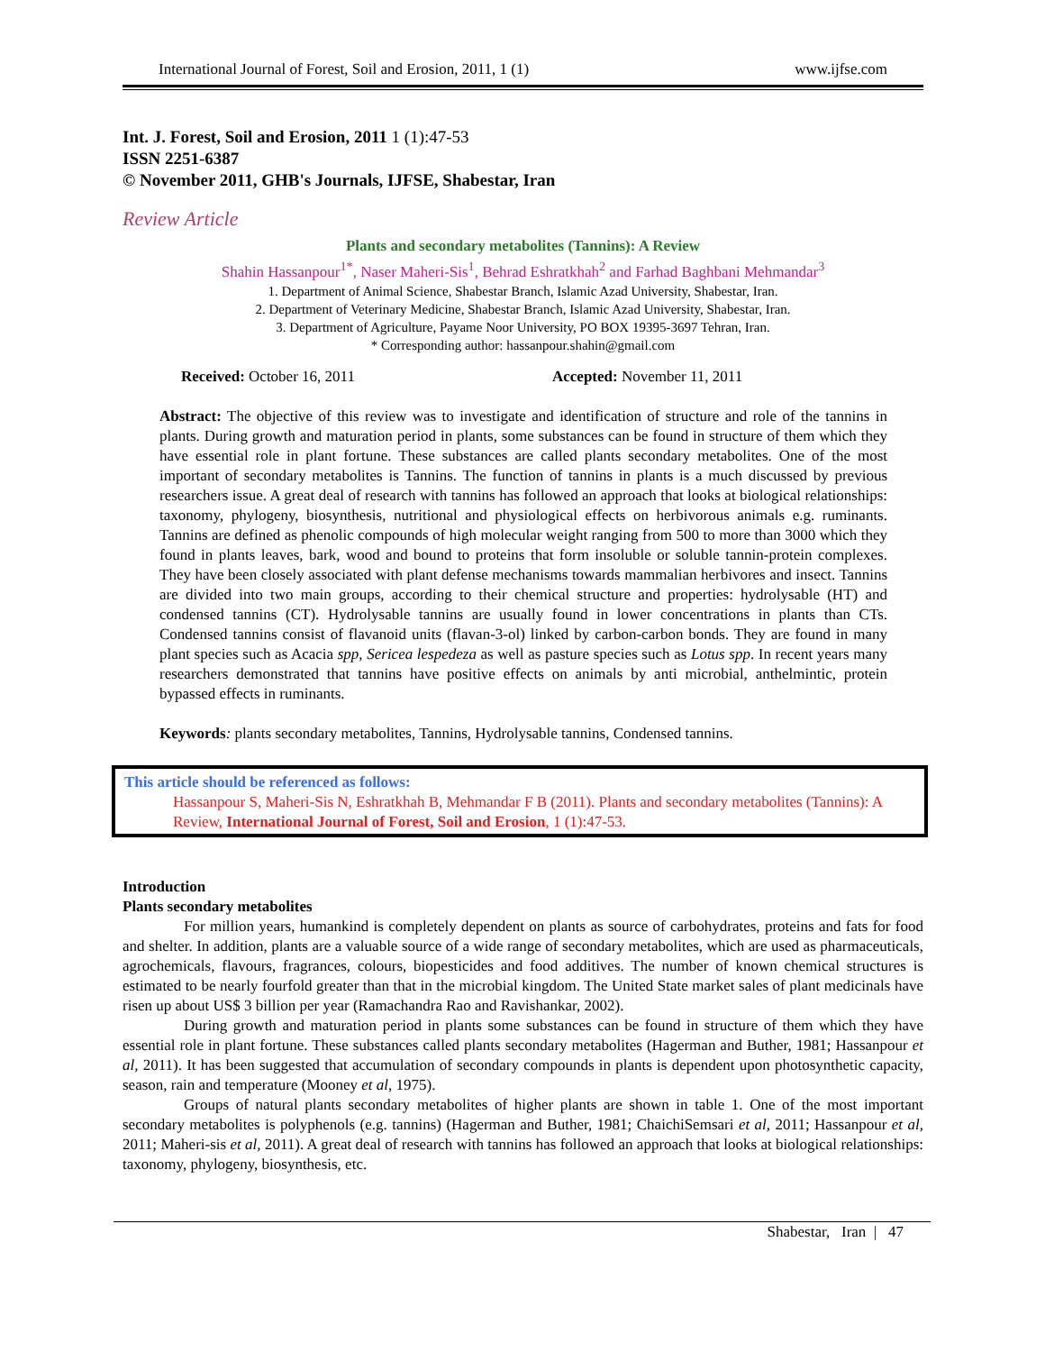International Journal of Forest, Soil and Erosion, 2011, 1 (1) www.ijfse.com
Int. J. Forest, Soil and Erosion, 2011 1 (1):47-53
ISSN 2251-6387
© November 2011, GHB's Journals, IJFSE, Shabestar, Iran
Review Article
Plants and secondary metabolites (Tannins): A Review
Shahin Hassanpour<sup>1*</sup>, Naser Maheri-Sis<sup>1</sup>, Behrad Eshratkhah<sup>2</sup> and Farhad Baghbani Mehmandar<sup>3</sup>
1. Department of Animal Science, Shabestar Branch, Islamic Azad University, Shabestar, Iran.
2. Department of Veterinary Medicine, Shabestar Branch, Islamic Azad University, Shabestar, Iran.
3. Department of Agriculture, Payame Noor University, PO BOX 19395-3697 Tehran, Iran.
* Corresponding author: hassanpour.shahin@gmail.com
Received: October 16, 2011 Accepted: November 11, 2011
Abstract: The objective of this review was to investigate and identification of structure and role of the tannins in plants. During growth and maturation period in plants, some substances can be found in structure of them which they have essential role in plant fortune. These substances are called plants secondary metabolites. One of the most important of secondary metabolites is Tannins. The function of tannins in plants is a much discussed by previous researchers issue. A great deal of research with tannins has followed an approach that looks at biological relationships: taxonomy, phylogeny, biosynthesis, nutritional and physiological effects on herbivorous animals e.g. ruminants. Tannins are defined as phenolic compounds of high molecular weight ranging from 500 to more than 3000 which they found in plants leaves, bark, wood and bound to proteins that form insoluble or soluble tannin-protein complexes. They have been closely associated with plant defense mechanisms towards mammalian herbivores and insect. Tannins are divided into two main groups, according to their chemical structure and properties: hydrolysable (HT) and condensed tannins (CT). Hydrolysable tannins are usually found in lower concentrations in plants than CTs. Condensed tannins consist of flavanoid units (flavan-3-ol) linked by carbon-carbon bonds. They are found in many plant species such as Acacia spp, Sericea lespedeza as well as pasture species such as Lotus spp. In recent years many researchers demonstrated that tannins have positive effects on animals by anti microbial, anthelmintic, protein bypassed effects in ruminants.
Keywords: plants secondary metabolites, Tannins, Hydrolysable tannins, Condensed tannins.
This article should be referenced as follows:
Hassanpour S, Maheri-Sis N, Eshratkhah B, Mehmandar F B (2011). Plants and secondary metabolites (Tannins): A Review, International Journal of Forest, Soil and Erosion, 1 (1):47-53.
Introduction
Plants secondary metabolites
For million years, humankind is completely dependent on plants as source of carbohydrates, proteins and fats for food and shelter. In addition, plants are a valuable source of a wide range of secondary metabolites, which are used as pharmaceuticals, agrochemicals, flavours, fragrances, colours, biopesticides and food additives. The number of known chemical structures is estimated to be nearly fourfold greater than that in the microbial kingdom. The United State market sales of plant medicinals have risen up about US$ 3 billion per year (Ramachandra Rao and Ravishankar, 2002).
During growth and maturation period in plants some substances can be found in structure of them which they have essential role in plant fortune. These substances called plants secondary metabolites (Hagerman and Buther, 1981; Hassanpour et al, 2011). It has been suggested that accumulation of secondary compounds in plants is dependent upon photosynthetic capacity, season, rain and temperature (Mooney et al, 1975).
Groups of natural plants secondary metabolites of higher plants are shown in table 1. One of the most important secondary metabolites is polyphenols (e.g. tannins) (Hagerman and Buther, 1981; ChaichiSemsari et al, 2011; Hassanpour et al, 2011; Maheri-sis et al, 2011). A great deal of research with tannins has followed an approach that looks at biological relationships: taxonomy, phylogeny, biosynthesis, etc.
Shabestar, Iran | 47